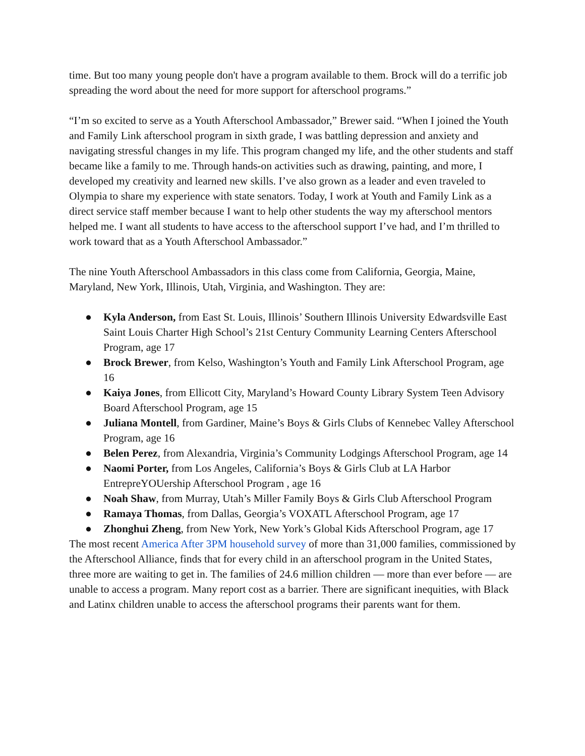time. But too many young people don't have a program available to them. Brock will do a terrific job spreading the word about the need for more support for afterschool programs.”
“I’m so excited to serve as a Youth Afterschool Ambassador,” Brewer said. “When I joined the Youth and Family Link afterschool program in sixth grade, I was battling depression and anxiety and navigating stressful changes in my life. This program changed my life, and the other students and staff became like a family to me. Through hands-on activities such as drawing, painting, and more, I developed my creativity and learned new skills. I’ve also grown as a leader and even traveled to Olympia to share my experience with state senators. Today, I work at Youth and Family Link as a direct service staff member because I want to help other students the way my afterschool mentors helped me. I want all students to have access to the afterschool support I’ve had, and I’m thrilled to work toward that as a Youth Afterschool Ambassador.”
The nine Youth Afterschool Ambassadors in this class come from California, Georgia, Maine, Maryland, New York, Illinois, Utah, Virginia, and Washington. They are:
● Kyla Anderson, from East St. Louis, Illinois’ Southern Illinois University Edwardsville East Saint Louis Charter High School’s 21st Century Community Learning Centers Afterschool Program, age 17
● Brock Brewer, from Kelso, Washington’s Youth and Family Link Afterschool Program, age 16
● Kaiya Jones, from Ellicott City, Maryland’s Howard County Library System Teen Advisory Board Afterschool Program, age 15
● Juliana Montell, from Gardiner, Maine’s Boys & Girls Clubs of Kennebec Valley Afterschool Program, age 16
● Belen Perez, from Alexandria, Virginia’s Community Lodgings Afterschool Program, age 14
● Naomi Porter, from Los Angeles, California’s Boys & Girls Club at LA Harbor EntrepreYOUership Afterschool Program , age 16
● Noah Shaw, from Murray, Utah’s Miller Family Boys & Girls Club Afterschool Program
● Ramaya Thomas, from Dallas, Georgia’s VOXATL Afterschool Program, age 17
● Zhonghui Zheng, from New York, New York’s Global Kids Afterschool Program, age 17
The most recent America After 3PM household survey of more than 31,000 families, commissioned by the Afterschool Alliance, finds that for every child in an afterschool program in the United States, three more are waiting to get in. The families of 24.6 million children — more than ever before — are unable to access a program. Many report cost as a barrier. There are significant inequities, with Black and Latinx children unable to access the afterschool programs their parents want for them.